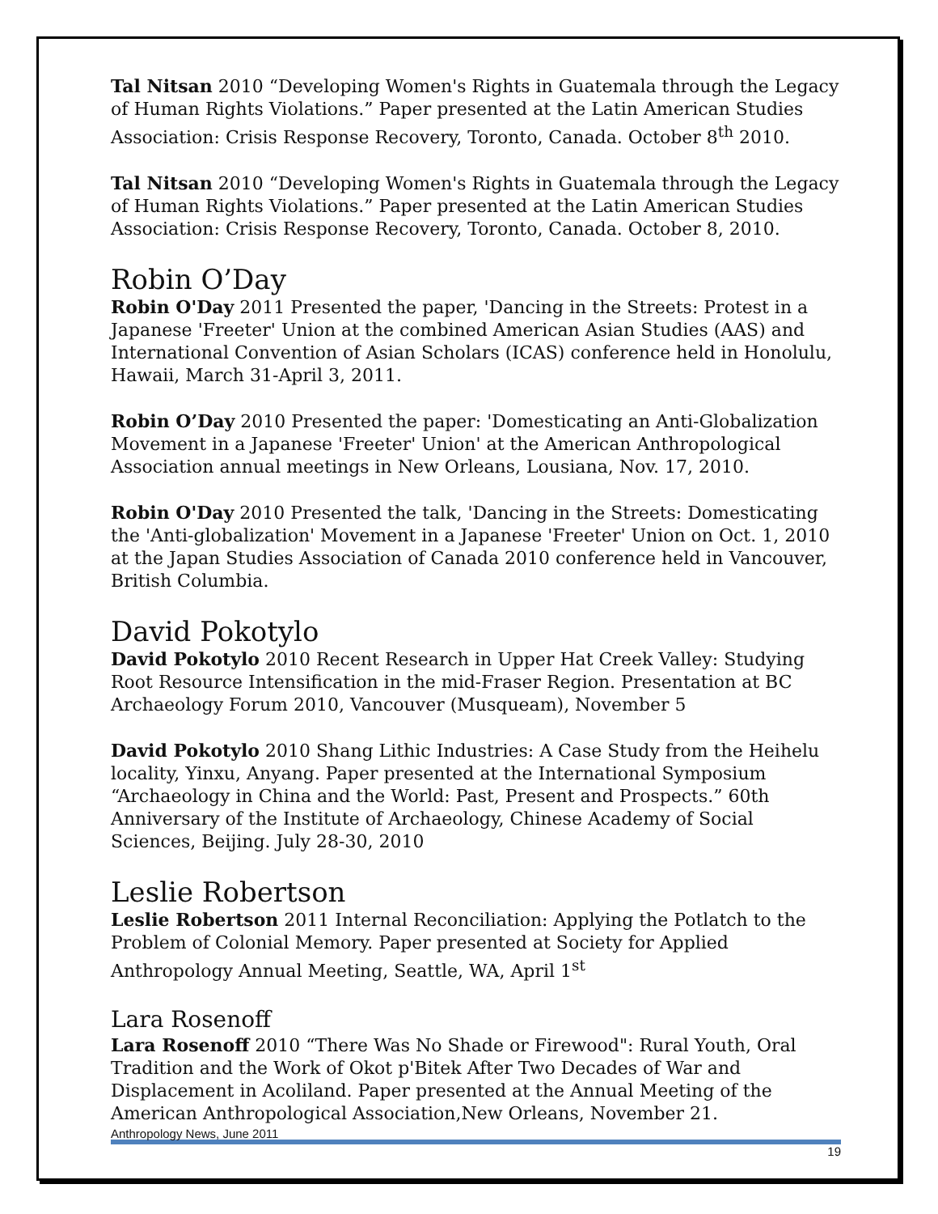Tal Nitsan 2010 “Developing Women's Rights in Guatemala through the Legacy of Human Rights Violations.” Paper presented at the Latin American Studies Association: Crisis Response Recovery, Toronto, Canada. October 8<sup>th</sup> 2010.
Tal Nitsan 2010 “Developing Women's Rights in Guatemala through the Legacy of Human Rights Violations.” Paper presented at the Latin American Studies Association: Crisis Response Recovery, Toronto, Canada. October 8, 2010.
Robin O’Day
Robin O'Day 2011 Presented the paper, 'Dancing in the Streets: Protest in a Japanese 'Freeter' Union at the combined American Asian Studies (AAS) and International Convention of Asian Scholars (ICAS) conference held in Honolulu, Hawaii, March 31-April 3, 2011.
Robin O’Day 2010 Presented the paper: 'Domesticating an Anti-Globalization Movement in a Japanese 'Freeter' Union' at the American Anthropological Association annual meetings in New Orleans, Lousiana, Nov. 17, 2010.
Robin O'Day 2010 Presented the talk, 'Dancing in the Streets: Domesticating the 'Anti-globalization' Movement in a Japanese 'Freeter' Union on Oct. 1, 2010 at the Japan Studies Association of Canada 2010 conference held in Vancouver, British Columbia.
David Pokotylo
David Pokotylo 2010 Recent Research in Upper Hat Creek Valley: Studying Root Resource Intensification in the mid-Fraser Region. Presentation at BC Archaeology Forum 2010, Vancouver (Musqueam), November 5
David Pokotylo 2010 Shang Lithic Industries: A Case Study from the Heihelu locality, Yinxu, Anyang. Paper presented at the International Symposium “Archaeology in China and the World: Past, Present and Prospects.” 60th Anniversary of the Institute of Archaeology, Chinese Academy of Social Sciences, Beijing. July 28-30, 2010
Leslie Robertson
Leslie Robertson 2011 Internal Reconciliation: Applying the Potlatch to the Problem of Colonial Memory. Paper presented at Society for Applied Anthropology Annual Meeting, Seattle, WA, April 1<sup>st</sup>
Lara Rosenoff
Lara Rosenoff 2010 “There Was No Shade or Firewood": Rural Youth, Oral Tradition and the Work of Okot p'Bitek After Two Decades of War and Displacement in Acoliland. Paper presented at the Annual Meeting of the American Anthropological Association,New Orleans, November 21.
Anthropology News, June 2011 19